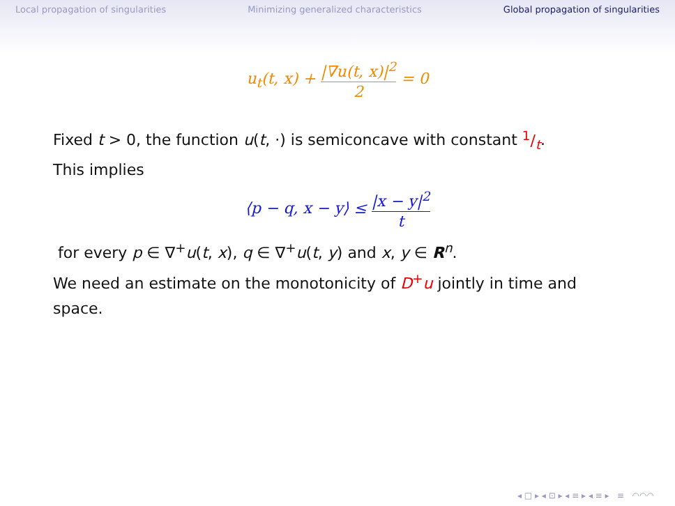Local propagation of singularities Minimizing generalized characteristics Global propagation of singularities
u<sub>t</sub>(t, x) + |∇u(t, x)|<sup>2</sup> 2 = 0
Fixed t > 0, the function u(t, ·) is semiconcave with constant 1/t.
This implies
⟨p − q, x − y⟩ ≤ |x − y|<sup>2</sup> t
for every p ∈ ∇<sup>+</sup>u(t, x), q ∈ ∇<sup>+</sup>u(t, y) and x, y ∈ R<sup>n</sup>.
We need an estimate on the monotonicity of D<sup>+</sup>u jointly in time and space.
◂ □ ▸ ◂ ⊡ ▸ ◂ ≡ ▸ ◂ ≡ ▸ ≡ ◠◠◠